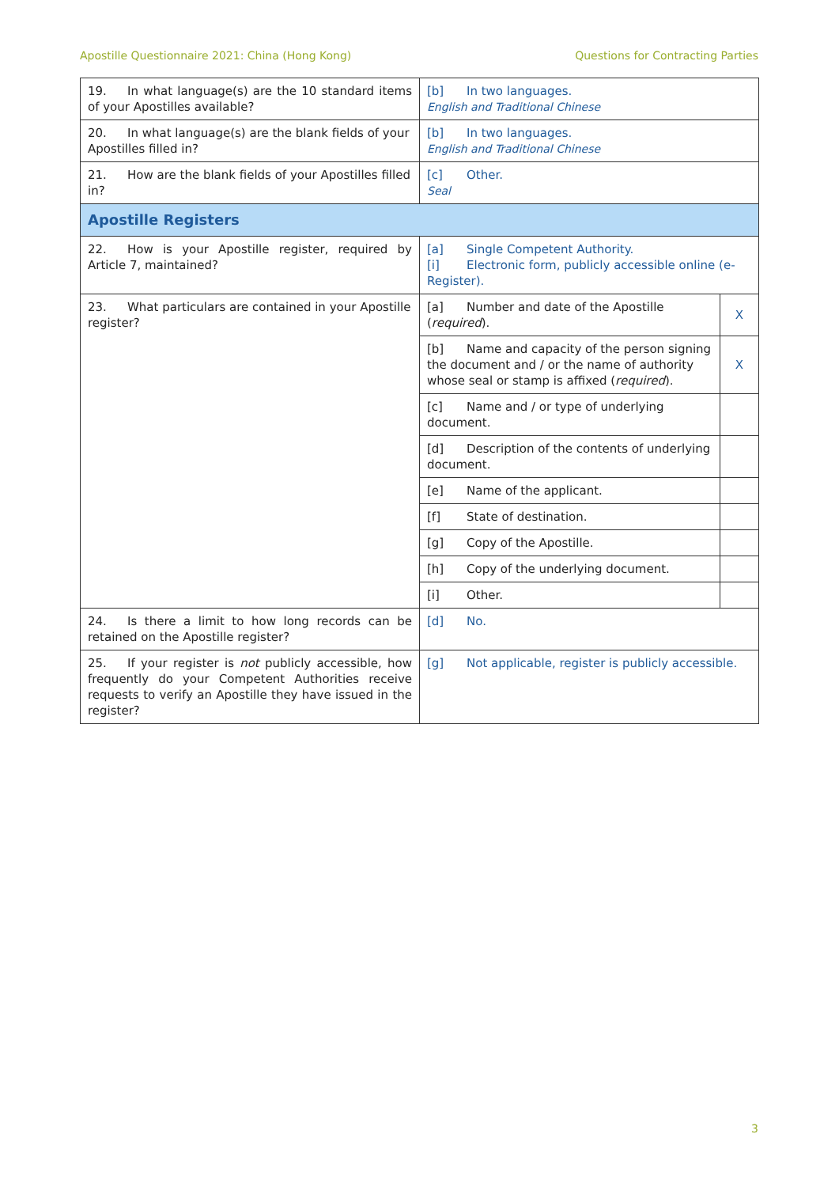Apostille Questionnaire 2021: China (Hong Kong) Questions for Contracting Parties
| 19. In what language(s) are the 10 standard items of your Apostilles available? | [b] In two languages. English and Traditional Chinese | |
| 20. In what language(s) are the blank fields of your Apostilles filled in? | [b] In two languages. English and Traditional Chinese | |
| 21. How are the blank fields of your Apostilles filled in? | [c] Other. Seal | |
| Apostille Registers | | |
| 22. How is your Apostille register, required by Article 7, maintained? | [a] Single Competent Authority. [i] Electronic form, publicly accessible online (e-Register). | |
| 23. What particulars are contained in your Apostille register? | [a] Number and date of the Apostille ( required ). | X |
| | [b] Name and capacity of the person signing the document and / or the name of authority whose seal or stamp is affixed ( required ). | X |
| | [c] Name and / or type of underlying document. | |
| | [d] Description of the contents of underlying document. | |
| | [e] Name of the applicant. | |
| | [f] State of destination. | |
| | [g] Copy of the Apostille. | |
| | [h] Copy of the underlying document. | |
| | [i] Other. | |
| 24. Is there a limit to how long records can be retained on the Apostille register? | [d] No. | |
| 25. If your register is not publicly accessible, how frequently do your Competent Authorities receive requests to verify an Apostille they have issued in the register? | [g] Not applicable, register is publicly accessible. | |
3